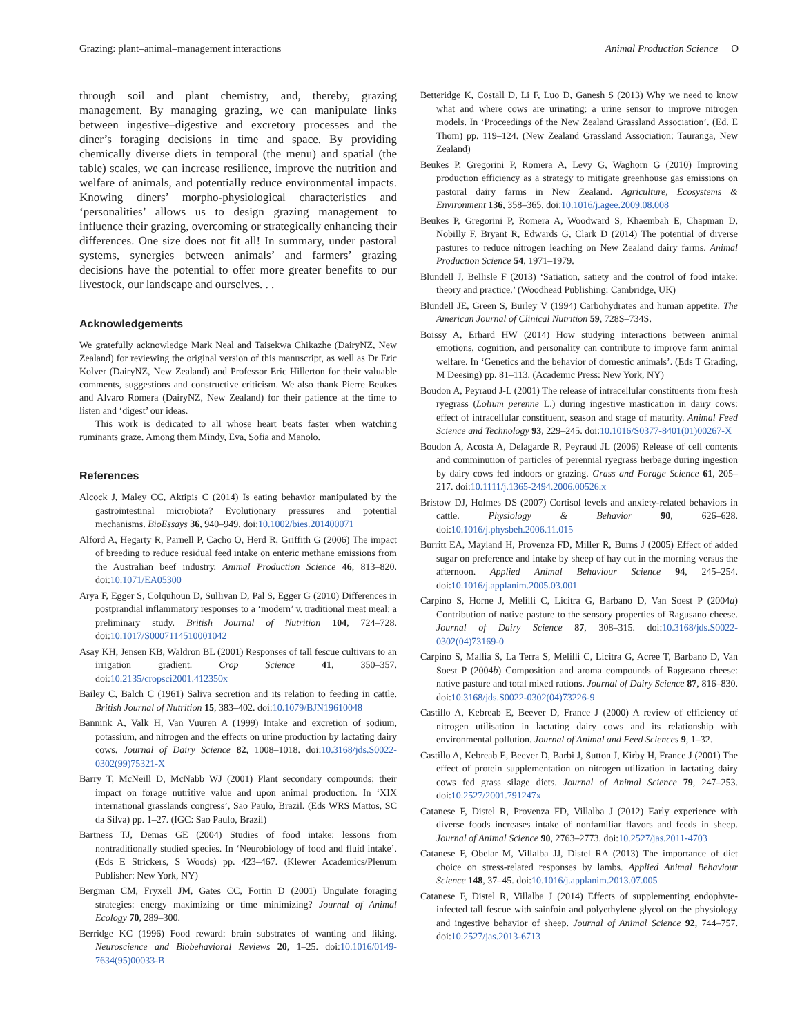Grazing: plant–animal–management interactions Animal Production Science O
through soil and plant chemistry, and, thereby, grazing management. By managing grazing, we can manipulate links between ingestive–digestive and excretory processes and the diner’s foraging decisions in time and space. By providing chemically diverse diets in temporal (the menu) and spatial (the table) scales, we can increase resilience, improve the nutrition and welfare of animals, and potentially reduce environmental impacts. Knowing diners’ morpho-physiological characteristics and ‘personalities’ allows us to design grazing management to influence their grazing, overcoming or strategically enhancing their differences. One size does not fit all! In summary, under pastoral systems, synergies between animals’ and farmers’ grazing decisions have the potential to offer more greater benefits to our livestock, our landscape and ourselves. . .
Acknowledgements
We gratefully acknowledge Mark Neal and Taisekwa Chikazhe (DairyNZ, New Zealand) for reviewing the original version of this manuscript, as well as Dr Eric Kolver (DairyNZ, New Zealand) and Professor Eric Hillerton for their valuable comments, suggestions and constructive criticism. We also thank Pierre Beukes and Alvaro Romera (DairyNZ, New Zealand) for their patience at the time to listen and ‘digest’ our ideas.
This work is dedicated to all whose heart beats faster when watching ruminants graze. Among them Mindy, Eva, Sofia and Manolo.
References
Alcock J, Maley CC, Aktipis C (2014) Is eating behavior manipulated by the gastrointestinal microbiota? Evolutionary pressures and potential mechanisms. BioEssays 36, 940–949. doi:10.1002/bies.201400071
Alford A, Hegarty R, Parnell P, Cacho O, Herd R, Griffith G (2006) The impact of breeding to reduce residual feed intake on enteric methane emissions from the Australian beef industry. Animal Production Science 46, 813–820. doi:10.1071/EA05300
Arya F, Egger S, Colquhoun D, Sullivan D, Pal S, Egger G (2010) Differences in postprandial inflammatory responses to a ‘modern’ v. traditional meat meal: a preliminary study. British Journal of Nutrition 104, 724–728. doi:10.1017/S0007114510001042
Asay KH, Jensen KB, Waldron BL (2001) Responses of tall fescue cultivars to an irrigation gradient. Crop Science 41, 350–357. doi:10.2135/cropsci2001.412350x
Bailey C, Balch C (1961) Saliva secretion and its relation to feeding in cattle. British Journal of Nutrition 15, 383–402. doi:10.1079/BJN19610048
Bannink A, Valk H, Van Vuuren A (1999) Intake and excretion of sodium, potassium, and nitrogen and the effects on urine production by lactating dairy cows. Journal of Dairy Science 82, 1008–1018. doi:10.3168/jds.S0022-0302(99)75321-X
Barry T, McNeill D, McNabb WJ (2001) Plant secondary compounds; their impact on forage nutritive value and upon animal production. In ‘XIX international grasslands congress’, Sao Paulo, Brazil. (Eds WRS Mattos, SC da Silva) pp. 1–27. (IGC: Sao Paulo, Brazil)
Bartness TJ, Demas GE (2004) Studies of food intake: lessons from nontraditionally studied species. In ‘Neurobiology of food and fluid intake’. (Eds E Strickers, S Woods) pp. 423–467. (Klewer Academics/Plenum Publisher: New York, NY)
Bergman CM, Fryxell JM, Gates CC, Fortin D (2001) Ungulate foraging strategies: energy maximizing or time minimizing? Journal of Animal Ecology 70, 289–300.
Berridge KC (1996) Food reward: brain substrates of wanting and liking. Neuroscience and Biobehavioral Reviews 20, 1–25. doi:10.1016/0149-7634(95)00033-B
Betteridge K, Costall D, Li F, Luo D, Ganesh S (2013) Why we need to know what and where cows are urinating: a urine sensor to improve nitrogen models. In ‘Proceedings of the New Zealand Grassland Association’. (Ed. E Thom) pp. 119–124. (New Zealand Grassland Association: Tauranga, New Zealand)
Beukes P, Gregorini P, Romera A, Levy G, Waghorn G (2010) Improving production efficiency as a strategy to mitigate greenhouse gas emissions on pastoral dairy farms in New Zealand. Agriculture, Ecosystems & Environment 136, 358–365. doi:10.1016/j.agee.2009.08.008
Beukes P, Gregorini P, Romera A, Woodward S, Khaembah E, Chapman D, Nobilly F, Bryant R, Edwards G, Clark D (2014) The potential of diverse pastures to reduce nitrogen leaching on New Zealand dairy farms. Animal Production Science 54, 1971–1979.
Blundell J, Bellisle F (2013) ‘Satiation, satiety and the control of food intake: theory and practice.’ (Woodhead Publishing: Cambridge, UK)
Blundell JE, Green S, Burley V (1994) Carbohydrates and human appetite. The American Journal of Clinical Nutrition 59, 728S–734S.
Boissy A, Erhard HW (2014) How studying interactions between animal emotions, cognition, and personality can contribute to improve farm animal welfare. In ‘Genetics and the behavior of domestic animals’. (Eds T Grading, M Deesing) pp. 81–113. (Academic Press: New York, NY)
Boudon A, Peyraud J-L (2001) The release of intracellular constituents from fresh ryegrass (Lolium perenne L.) during ingestive mastication in dairy cows: effect of intracellular constituent, season and stage of maturity. Animal Feed Science and Technology 93, 229–245. doi:10.1016/S0377-8401(01)00267-X
Boudon A, Acosta A, Delagarde R, Peyraud JL (2006) Release of cell contents and comminution of particles of perennial ryegrass herbage during ingestion by dairy cows fed indoors or grazing. Grass and Forage Science 61, 205–217. doi:10.1111/j.1365-2494.2006.00526.x
Bristow DJ, Holmes DS (2007) Cortisol levels and anxiety-related behaviors in cattle. Physiology & Behavior 90, 626–628. doi:10.1016/j.physbeh.2006.11.015
Burritt EA, Mayland H, Provenza FD, Miller R, Burns J (2005) Effect of added sugar on preference and intake by sheep of hay cut in the morning versus the afternoon. Applied Animal Behaviour Science 94, 245–254. doi:10.1016/j.applanim.2005.03.001
Carpino S, Horne J, Melilli C, Licitra G, Barbano D, Van Soest P (2004a) Contribution of native pasture to the sensory properties of Ragusano cheese. Journal of Dairy Science 87, 308–315. doi:10.3168/jds.S0022-0302(04)73169-0
Carpino S, Mallia S, La Terra S, Melilli C, Licitra G, Acree T, Barbano D, Van Soest P (2004b) Composition and aroma compounds of Ragusano cheese: native pasture and total mixed rations. Journal of Dairy Science 87, 816–830. doi:10.3168/jds.S0022-0302(04)73226-9
Castillo A, Kebreab E, Beever D, France J (2000) A review of efficiency of nitrogen utilisation in lactating dairy cows and its relationship with environmental pollution. Journal of Animal and Feed Sciences 9, 1–32.
Castillo A, Kebreab E, Beever D, Barbi J, Sutton J, Kirby H, France J (2001) The effect of protein supplementation on nitrogen utilization in lactating dairy cows fed grass silage diets. Journal of Animal Science 79, 247–253. doi:10.2527/2001.791247x
Catanese F, Distel R, Provenza FD, Villalba J (2012) Early experience with diverse foods increases intake of nonfamiliar flavors and feeds in sheep. Journal of Animal Science 90, 2763–2773. doi:10.2527/jas.2011-4703
Catanese F, Obelar M, Villalba JJ, Distel RA (2013) The importance of diet choice on stress-related responses by lambs. Applied Animal Behaviour Science 148, 37–45. doi:10.1016/j.applanim.2013.07.005
Catanese F, Distel R, Villalba J (2014) Effects of supplementing endophyte-infected tall fescue with sainfoin and polyethylene glycol on the physiology and ingestive behavior of sheep. Journal of Animal Science 92, 744–757. doi:10.2527/jas.2013-6713